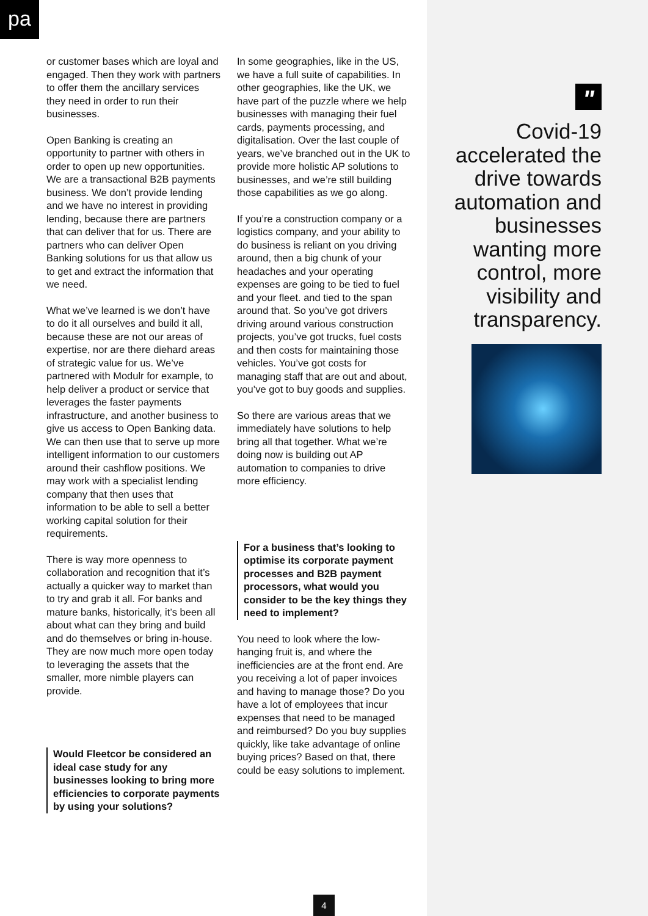pa
or customer bases which are loyal and engaged. Then they work with partners to offer them the ancillary services they need in order to run their businesses.
Open Banking is creating an opportunity to partner with others in order to open up new opportunities. We are a transactional B2B payments business. We don’t provide lending and we have no interest in providing lending, because there are partners that can deliver that for us. There are partners who can deliver Open Banking solutions for us that allow us to get and extract the information that we need.
What we’ve learned is we don’t have to do it all ourselves and build it all, because these are not our areas of expertise, nor are there diehard areas of strategic value for us. We’ve partnered with Modulr for example, to help deliver a product or service that leverages the faster payments infrastructure, and another business to give us access to Open Banking data. We can then use that to serve up more intelligent information to our customers around their cashflow positions. We may work with a specialist lending company that then uses that information to be able to sell a better working capital solution for their requirements.
There is way more openness to collaboration and recognition that it’s actually a quicker way to market than to try and grab it all. For banks and mature banks, historically, it’s been all about what can they bring and build and do themselves or bring in-house. They are now much more open today to leveraging the assets that the smaller, more nimble players can provide.
Would Fleetcor be considered an ideal case study for any businesses looking to bring more efficiencies to corporate payments by using your solutions?
In some geographies, like in the US, we have a full suite of capabilities. In other geographies, like the UK, we have part of the puzzle where we help businesses with managing their fuel cards, payments processing, and digitalisation. Over the last couple of years, we’ve branched out in the UK to provide more holistic AP solutions to businesses, and we’re still building those capabilities as we go along.
If you’re a construction company or a logistics company, and your ability to do business is reliant on you driving around, then a big chunk of your headaches and your operating expenses are going to be tied to fuel and your fleet. and tied to the span around that. So you’ve got drivers driving around various construction projects, you’ve got trucks, fuel costs and then costs for maintaining those vehicles. You’ve got costs for managing staff that are out and about, you’ve got to buy goods and supplies.
So there are various areas that we immediately have solutions to help bring all that together. What we’re doing now is building out AP automation to companies to drive more efficiency.
For a business that’s looking to optimise its corporate payment processes and B2B payment processors, what would you consider to be the key things they need to implement?
You need to look where the low-hanging fruit is, and where the inefficiencies are at the front end. Are you receiving a lot of paper invoices and having to manage those? Do you have a lot of employees that incur expenses that need to be managed and reimbursed? Do you buy supplies quickly, like take advantage of online buying prices? Based on that, there could be easy solutions to implement.
"
Covid-19 accelerated the drive towards automation and businesses wanting more control, more visibility and transparency.
4